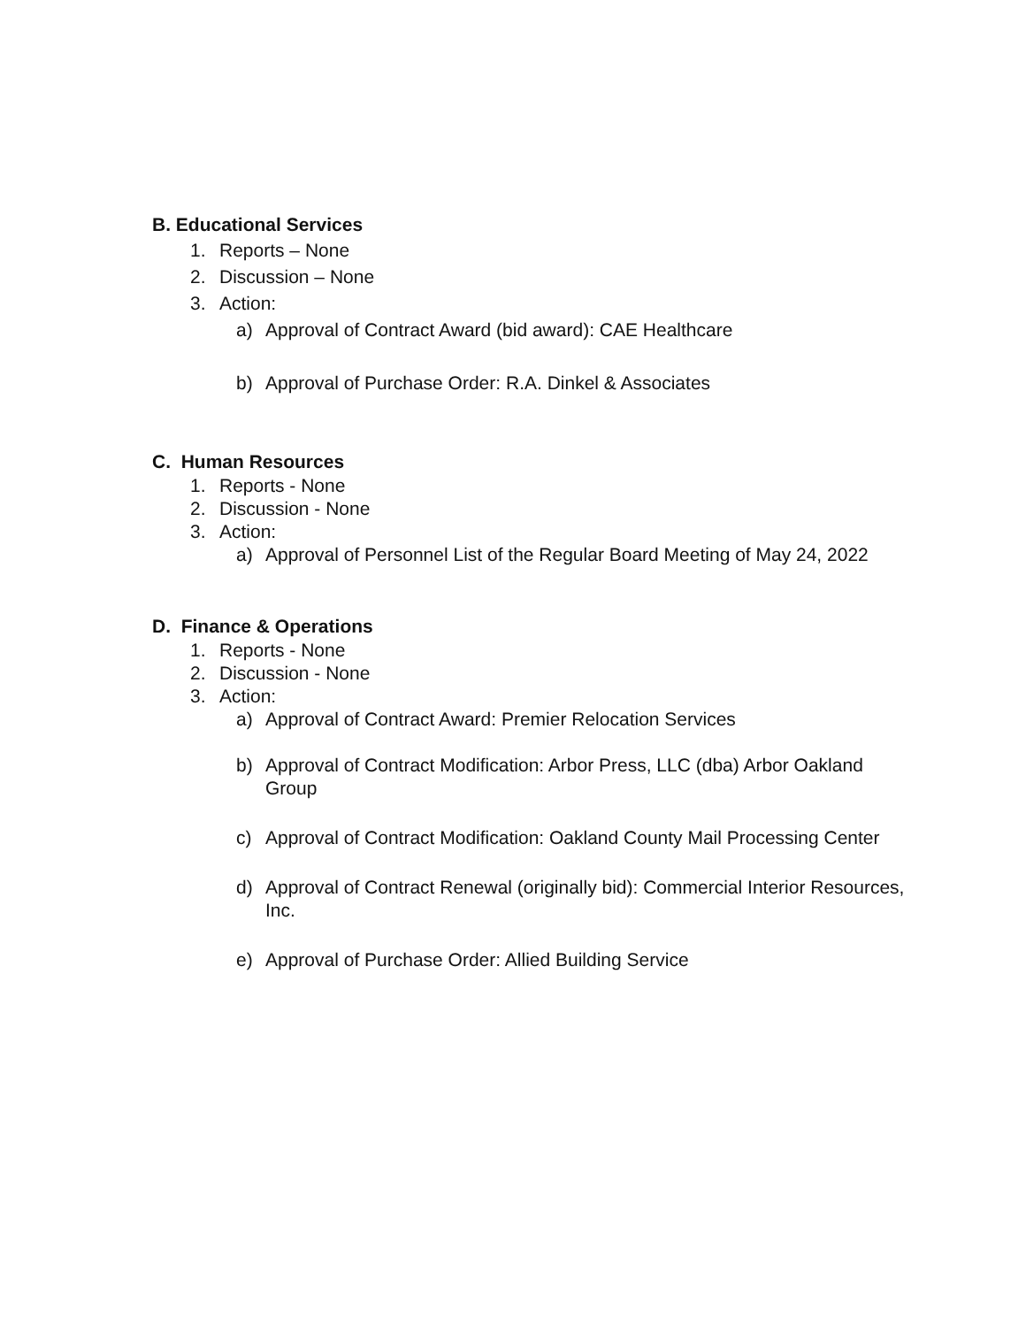B. Educational Services
1. Reports – None
2. Discussion – None
3. Action:
a) Approval of Contract Award (bid award): CAE Healthcare
b) Approval of Purchase Order: R.A. Dinkel & Associates
C. Human Resources
1. Reports - None
2. Discussion - None
3. Action:
a) Approval of Personnel List of the Regular Board Meeting of May 24, 2022
D. Finance & Operations
1. Reports - None
2. Discussion - None
3. Action:
a) Approval of Contract Award: Premier Relocation Services
b) Approval of Contract Modification: Arbor Press, LLC (dba) Arbor Oakland Group
c) Approval of Contract Modification: Oakland County Mail Processing Center
d) Approval of Contract Renewal (originally bid): Commercial Interior Resources, Inc.
e) Approval of Purchase Order: Allied Building Service